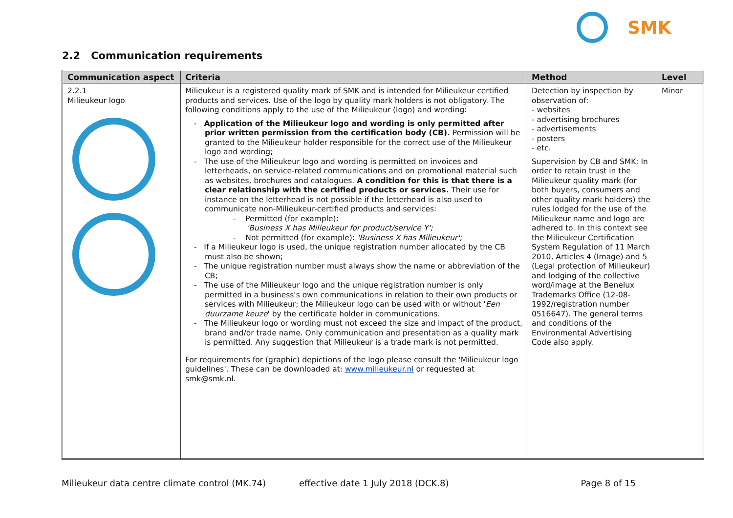SMK
2.2 Communication requirements
| Communication aspect | Criteria | Method | Level |
| --- | --- | --- | --- |
| 2.2.1 Milieukeur logo | Milieukeur is a registered quality mark of SMK and is intended for Milieukeur certified products and services. Use of the logo by quality mark holders is not obligatory. The following conditions apply to the use of the Milieukeur (logo) and wording: - Application of the Milieukeur logo and wording is only permitted after prior written permission from the certification body (CB). Permission will be granted to the Milieukeur holder responsible for the correct use of the Milieukeur logo and wording; - The use of the Milieukeur logo and wording is permitted on invoices and letterheads, on service-related communications and on promotional material such as websites, brochures and catalogues. A condition for this is that there is a clear relationship with the certified products or services. Their use for instance on the letterhead is not possible if the letterhead is also used to communicate non-Milieukeur-certified products and services: - Permitted (for example): 'Business X has Milieukeur for product/service Y'; - Not permitted (for example): 'Business X has Milieukeur'; - If a Milieukeur logo is used, the unique registration number allocated by the CB must also be shown; - The unique registration number must always show the name or abbreviation of the CB; - The use of the Milieukeur logo and the unique registration number is only permitted in a business's own communications in relation to their own products or services with Milieukeur; the Milieukeur logo can be used with or without ' Een duurzame keuze ' by the certificate holder in communications. - The Milieukeur logo or wording must not exceed the size and impact of the product, brand and/or trade name. Only communication and presentation as a quality mark is permitted. Any suggestion that Milieukeur is a trade mark is not permitted. For requirements for (graphic) depictions of the logo please consult the 'Milieukeur logo guidelines'. These can be downloaded at: www.milieukeur.nl or requested at smk@smk.nl . | Detection by inspection by observation of: - websites - advertising brochures - advertisements - posters - etc. Supervision by CB and SMK: In order to retain trust in the Milieukeur quality mark (for both buyers, consumers and other quality mark holders) the rules lodged for the use of the Milieukeur name and logo are adhered to. In this context see the Milieukeur Certification System Regulation of 11 March 2010, Articles 4 (Image) and 5 (Legal protection of Milieukeur) and lodging of the collective word/image at the Benelux Trademarks Office (12-08-1992/registration number 0516647). The general terms and conditions of the Environmental Advertising Code also apply. | Minor |
Milieukeur data centre climate control (MK.74) effective date 1 July 2018 (DCK.8) Page 8 of 15